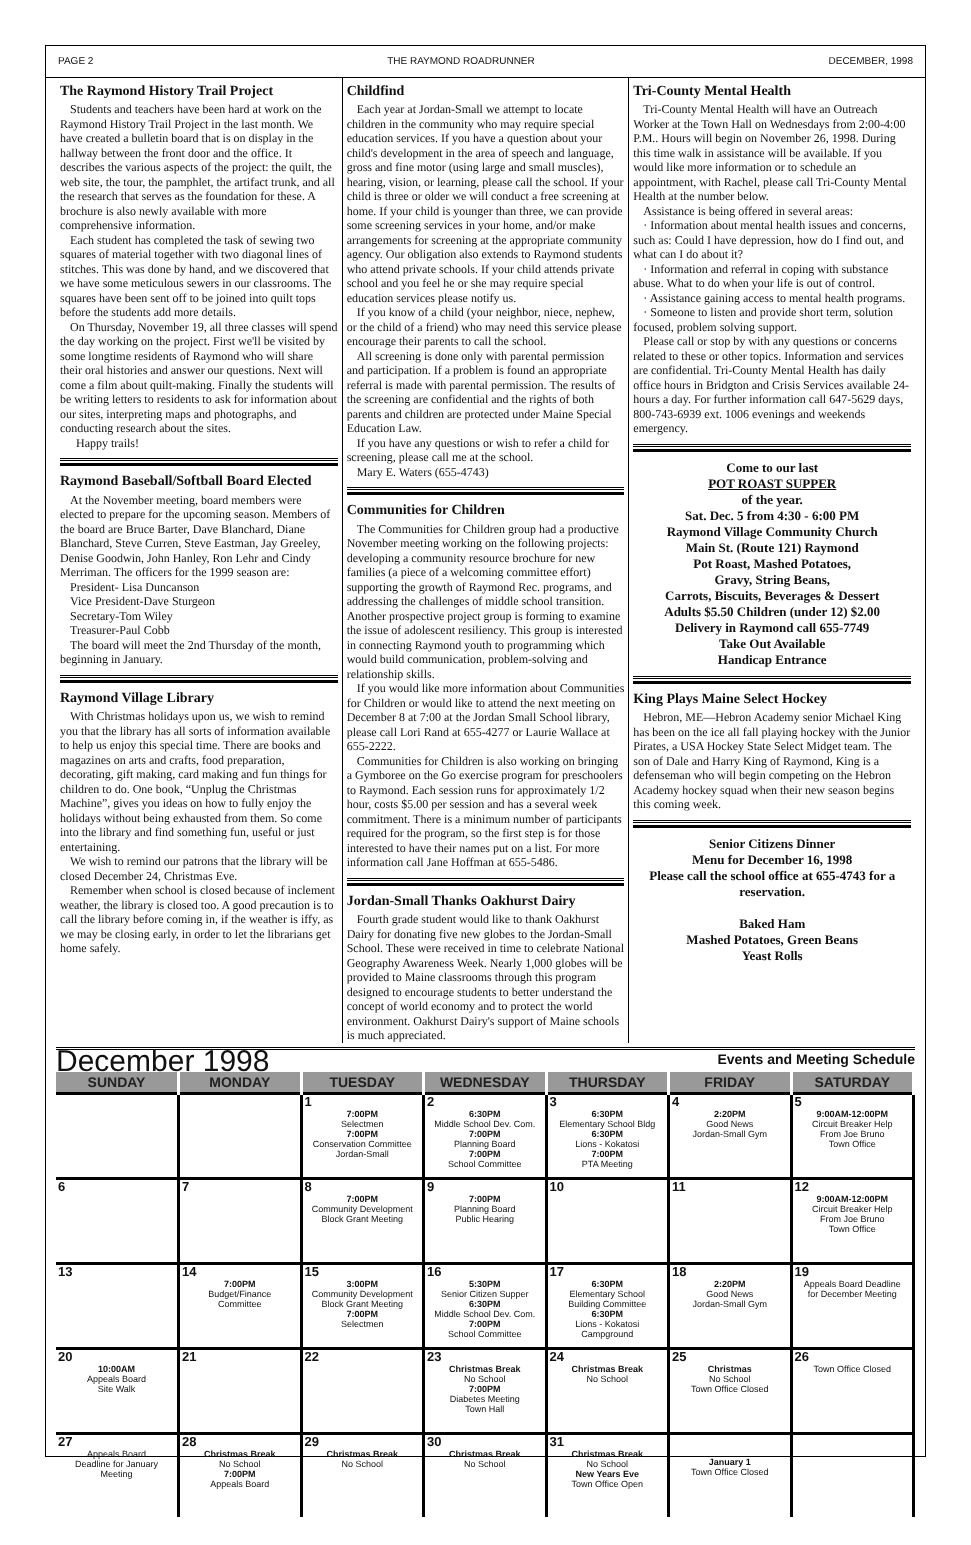PAGE 2 THE RAYMOND ROADRUNNER DECEMBER, 1998
The Raymond History Trail Project
Students and teachers have been hard at work on the Raymond History Trail Project in the last month. We have created a bulletin board that is on display in the hallway between the front door and the office. It describes the various aspects of the project: the quilt, the web site, the tour, the pamphlet, the artifact trunk, and all the research that serves as the foundation for these. A brochure is also newly available with more comprehensive information.
Each student has completed the task of sewing two squares of material together with two diagonal lines of stitches. This was done by hand, and we discovered that we have some meticulous sewers in our classrooms. The squares have been sent off to be joined into quilt tops before the students add more details.
On Thursday, November 19, all three classes will spend the day working on the project. First we'll be visited by some longtime residents of Raymond who will share their oral histories and answer our questions. Next will come a film about quilt-making. Finally the students will be writing letters to residents to ask for information about our sites, interpreting maps and photographs, and conducting research about the sites.
Happy trails!
Raymond Baseball/Softball Board Elected
At the November meeting, board members were elected to prepare for the upcoming season. Members of the board are Bruce Barter, Dave Blanchard, Diane Blanchard, Steve Curren, Steve Eastman, Jay Greeley, Denise Goodwin, John Hanley, Ron Lehr and Cindy Merriman. The officers for the 1999 season are:
President- Lisa Duncanson
Vice President-Dave Sturgeon
Secretary-Tom Wiley
Treasurer-Paul Cobb
The board will meet the 2nd Thursday of the month, beginning in January.
Raymond Village Library
With Christmas holidays upon us, we wish to remind you that the library has all sorts of information available to help us enjoy this special time. There are books and magazines on arts and crafts, food preparation, decorating, gift making, card making and fun things for children to do. One book, “Unplug the Christmas Machine”, gives you ideas on how to fully enjoy the holidays without being exhausted from them. So come into the library and find something fun, useful or just entertaining.
We wish to remind our patrons that the library will be closed December 24, Christmas Eve.
Remember when school is closed because of inclement weather, the library is closed too. A good precaution is to call the library before coming in, if the weather is iffy, as we may be closing early, in order to let the librarians get home safely.
Childfind
Each year at Jordan-Small we attempt to locate children in the community who may require special education services. If you have a question about your child's development in the area of speech and language, gross and fine motor (using large and small muscles), hearing, vision, or learning, please call the school. If your child is three or older we will conduct a free screening at home. If your child is younger than three, we can provide some screening services in your home, and/or make arrangements for screening at the appropriate community agency. Our obligation also extends to Raymond students who attend private schools. If your child attends private school and you feel he or she may require special education services please notify us.
If you know of a child (your neighbor, niece, nephew, or the child of a friend) who may need this service please encourage their parents to call the school.
All screening is done only with parental permission and participation. If a problem is found an appropriate referral is made with parental permission. The results of the screening are confidential and the rights of both parents and children are protected under Maine Special Education Law.
If you have any questions or wish to refer a child for screening, please call me at the school.
Mary E. Waters (655-4743)
Communities for Children
The Communities for Children group had a productive November meeting working on the following projects: developing a community resource brochure for new families (a piece of a welcoming committee effort) supporting the growth of Raymond Rec. programs, and addressing the challenges of middle school transition. Another prospective project group is forming to examine the issue of adolescent resiliency. This group is interested in connecting Raymond youth to programming which would build communication, problem-solving and relationship skills.
If you would like more information about Communities for Children or would like to attend the next meeting on December 8 at 7:00 at the Jordan Small School library, please call Lori Rand at 655-4277 or Laurie Wallace at 655-2222.
Communities for Children is also working on bringing a Gymboree on the Go exercise program for preschoolers to Raymond. Each session runs for approximately 1/2 hour, costs $5.00 per session and has a several week commitment. There is a minimum number of participants required for the program, so the first step is for those interested to have their names put on a list. For more information call Jane Hoffman at 655-5486.
Jordan-Small Thanks Oakhurst Dairy
Fourth grade student would like to thank Oakhurst Dairy for donating five new globes to the Jordan-Small School. These were received in time to celebrate National Geography Awareness Week. Nearly 1,000 globes will be provided to Maine classrooms through this program designed to encourage students to better understand the concept of world economy and to protect the world environment. Oakhurst Dairy's support of Maine schools is much appreciated.
Tri-County Mental Health
Tri-County Mental Health will have an Outreach Worker at the Town Hall on Wednesdays from 2:00-4:00 P.M.. Hours will begin on November 26, 1998. During this time walk in assistance will be available. If you would like more information or to schedule an appointment, with Rachel, please call Tri-County Mental Health at the number below.
Assistance is being offered in several areas:
· Information about mental health issues and concerns, such as: Could I have depression, how do I find out, and what can I do about it?
· Information and referral in coping with substance abuse. What to do when your life is out of control.
· Assistance gaining access to mental health programs.
· Someone to listen and provide short term, solution focused, problem solving support.
Please call or stop by with any questions or concerns related to these or other topics. Information and services are confidential. Tri-County Mental Health has daily office hours in Bridgton and Crisis Services available 24-hours a day. For further information call 647-5629 days, 800-743-6939 ext. 1006 evenings and weekends emergency.
Come to our last
POT ROAST SUPPER
of the year.
Sat. Dec. 5 from 4:30 - 6:00 PM
Raymond Village Community Church
Main St. (Route 121) Raymond
Pot Roast, Mashed Potatoes,
Gravy, String Beans,
Carrots, Biscuits, Beverages & Dessert
Adults $5.50 Children (under 12) $2.00
Delivery in Raymond call 655-7749
Take Out Available
Handicap Entrance
King Plays Maine Select Hockey
Hebron, ME—Hebron Academy senior Michael King has been on the ice all fall playing hockey with the Junior Pirates, a USA Hockey State Select Midget team. The son of Dale and Harry King of Raymond, King is a defenseman who will begin competing on the Hebron Academy hockey squad when their new season begins this coming week.
Senior Citizens Dinner
Menu for December 16, 1998
Please call the school office at 655-4743 for a reservation.
Baked Ham
Mashed Potatoes, Green Beans
Yeast Rolls
December 1998
Events and Meeting Schedule
| SUNDAY | MONDAY | TUESDAY | WEDNESDAY | THURSDAY | FRIDAY | SATURDAY |
| --- | --- | --- | --- | --- | --- | --- |
| | | 1 7:00PM Selectmen 7:00PM Conservation Committee Jordan-Small | 2 6:30PM Middle School Dev. Com. 7:00PM Planning Board 7:00PM School Committee | 3 6:30PM Elementary School Bldg 6:30PM Lions - Kokatosi 7:00PM PTA Meeting | 4 2:20PM Good News Jordan-Small Gym | 5 9:00AM-12:00PM Circuit Breaker Help From Joe Bruno Town Office |
| 6 | 7 | 8 7:00PM Community Development Block Grant Meeting | 9 7:00PM Planning Board Public Hearing | 10 | 11 | 12 9:00AM-12:00PM Circuit Breaker Help From Joe Bruno Town Office |
| 13 | 14 7:00PM Budget/Finance Committee | 15 3:00PM Community Development Block Grant Meeting 7:00PM Selectmen | 16 5:30PM Senior Citizen Supper 6:30PM Middle School Dev. Com. 7:00PM School Committee | 17 6:30PM Elementary School Building Committee 6:30PM Lions - Kokatosi Campground | 18 2:20PM Good News Jordan-Small Gym | 19 Appeals Board Deadline for December Meeting |
| 20 10:00AM Appeals Board Site Walk | 21 | 22 | 23 Christmas Break No School 7:00PM Diabetes Meeting Town Hall | 24 Christmas Break No School | 25 Christmas No School Town Office Closed | 26 Town Office Closed |
| 27 Appeals Board Deadline for January Meeting | 28 Christmas Break No School 7:00PM Appeals Board | 29 Christmas Break No School | 30 Christmas Break No School | 31 Christmas Break No School New Years Eve Town Office Open | January 1 Town Office Closed | |